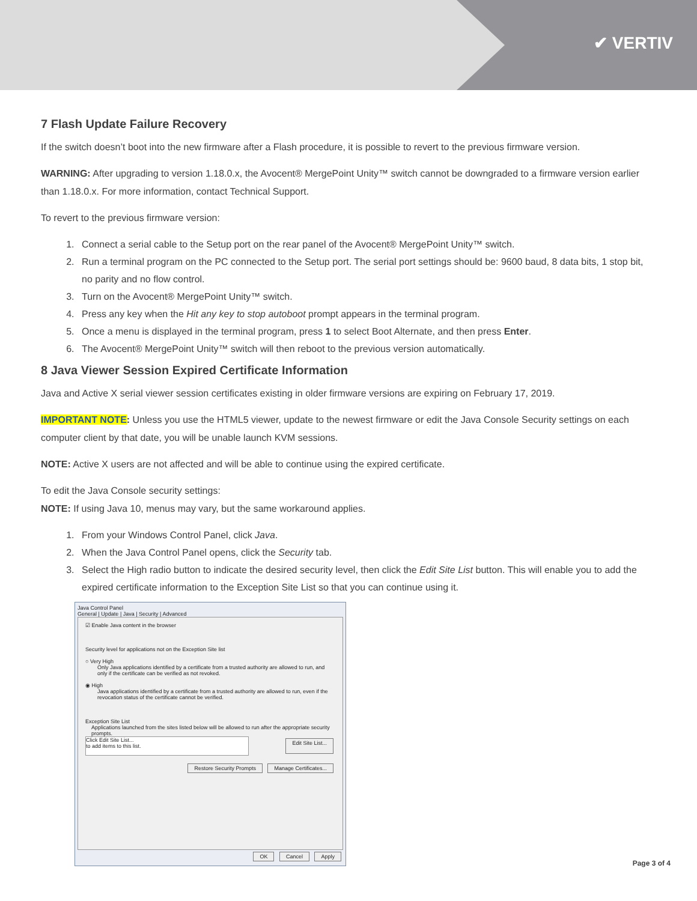✔ VERTIV
7 Flash Update Failure Recovery
If the switch doesn’t boot into the new firmware after a Flash procedure, it is possible to revert to the previous firmware version.
WARNING: After upgrading to version 1.18.0.x, the Avocent® MergePoint Unity™ switch cannot be downgraded to a firmware version earlier than 1.18.0.x. For more information, contact Technical Support.
To revert to the previous firmware version:
1. Connect a serial cable to the Setup port on the rear panel of the Avocent® MergePoint Unity™ switch.
2. Run a terminal program on the PC connected to the Setup port. The serial port settings should be: 9600 baud, 8 data bits, 1 stop bit, no parity and no flow control.
3. Turn on the Avocent® MergePoint Unity™ switch.
4. Press any key when the Hit any key to stop autoboot prompt appears in the terminal program.
5. Once a menu is displayed in the terminal program, press 1 to select Boot Alternate, and then press Enter.
6. The Avocent® MergePoint Unity™ switch will then reboot to the previous version automatically.
8 Java Viewer Session Expired Certificate Information
Java and Active X serial viewer session certificates existing in older firmware versions are expiring on February 17, 2019.
IMPORTANT NOTE: Unless you use the HTML5 viewer, update to the newest firmware or edit the Java Console Security settings on each computer client by that date, you will be unable launch KVM sessions.
NOTE: Active X users are not affected and will be able to continue using the expired certificate.
To edit the Java Console security settings:
NOTE: If using Java 10, menus may vary, but the same workaround applies.
1. From your Windows Control Panel, click Java.
2. When the Java Control Panel opens, click the Security tab.
3. Select the High radio button to indicate the desired security level, then click the Edit Site List button. This will enable you to add the expired certificate information to the Exception Site List so that you can continue using it.
Java Control Panel
General | Update | Java | Security | Advanced
☑ Enable Java content in the browser
Security level for applications not on the Exception Site list
○ Very High
Only Java applications identified by a certificate from a trusted authority are allowed to run, and only if the certificate can be verified as not revoked.
◉ High
Java applications identified by a certificate from a trusted authority are allowed to run, even if the revocation status of the certificate cannot be verified.
Exception Site List
Applications launched from the sites listed below will be allowed to run after the appropriate security prompts.
Click Edit Site List...
to add items to this list.
Edit Site List...
Restore Security Prompts Manage Certificates...
OK Cancel Apply
Page 3 of 4